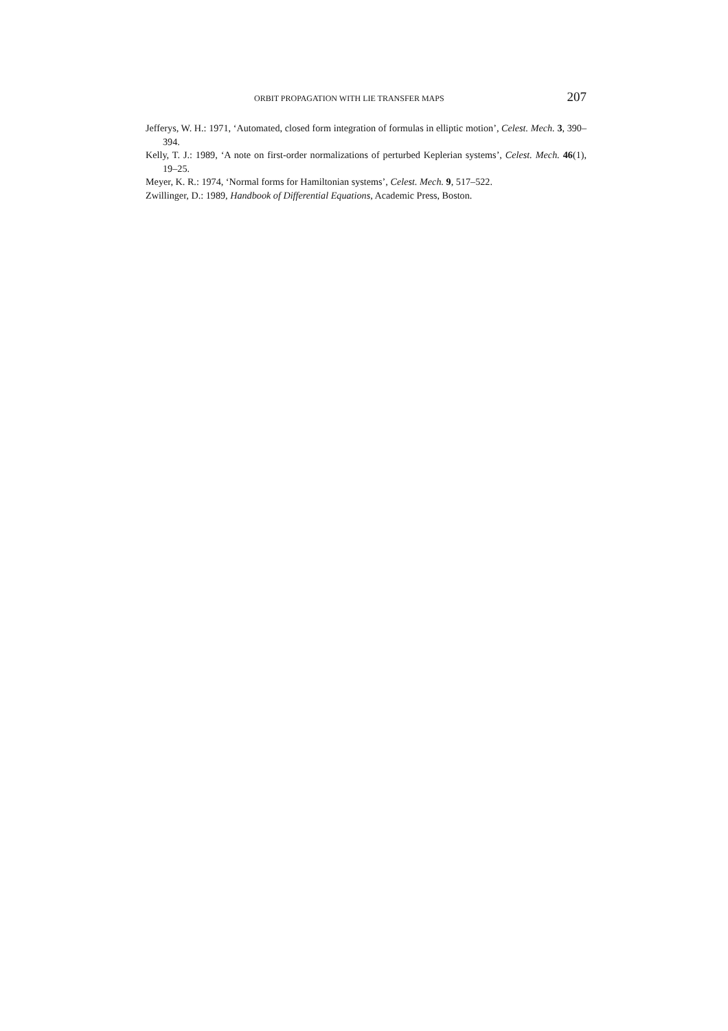ORBIT PROPAGATION WITH LIE TRANSFER MAPS 207
Jefferys, W. H.: 1971, ‘Automated, closed form integration of formulas in elliptic motion’, Celest. Mech. 3, 390–394.
Kelly, T. J.: 1989, ‘A note on first-order normalizations of perturbed Keplerian systems’, Celest. Mech. 46(1), 19–25.
Meyer, K. R.: 1974, ‘Normal forms for Hamiltonian systems’, Celest. Mech. 9, 517–522.
Zwillinger, D.: 1989, Handbook of Differential Equations, Academic Press, Boston.